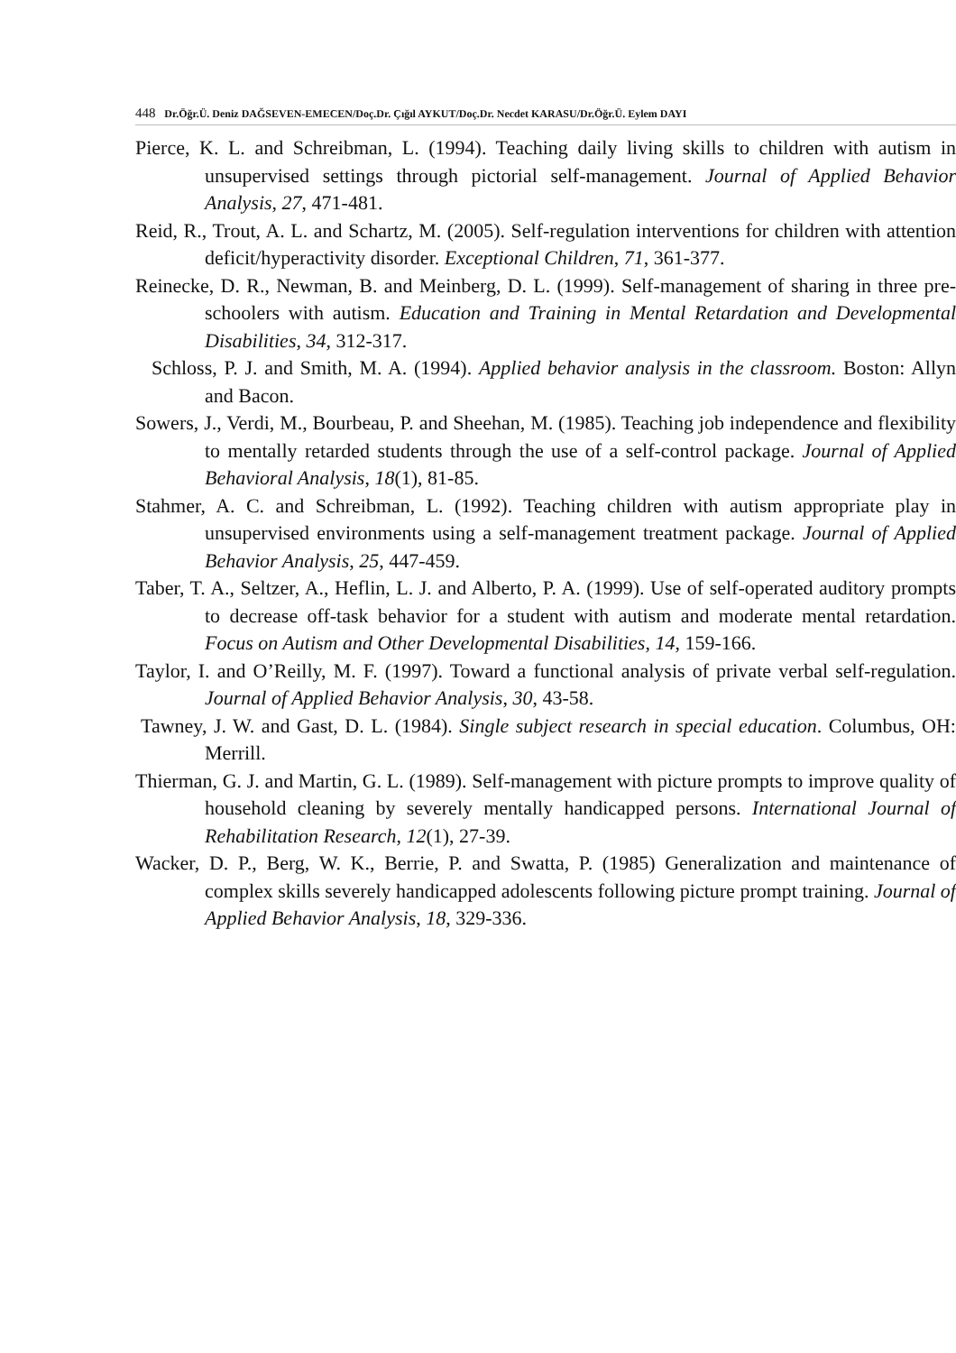448 Dr.Öğr.Ü. Deniz DAĞSEVEN-EMECEN/Doç.Dr. Çığıl AYKUT/Doç.Dr. Necdet KARASU/Dr.Öğr.Ü. Eylem DAYI
Pierce, K. L. and Schreibman, L. (1994). Teaching daily living skills to children with autism in unsupervised settings through pictorial self-management. Journal of Applied Behavior Analysis, 27, 471-481.
Reid, R., Trout, A. L. and Schartz, M. (2005). Self-regulation interventions for children with attention deficit/hyperactivity disorder. Exceptional Children, 71, 361-377.
Reinecke, D. R., Newman, B. and Meinberg, D. L. (1999). Self-management of sharing in three pre-schoolers with autism. Education and Training in Mental Retardation and Developmental Disabilities, 34, 312-317.
Schloss, P. J. and Smith, M. A. (1994). Applied behavior analysis in the classroom. Boston: Allyn and Bacon.
Sowers, J., Verdi, M., Bourbeau, P. and Sheehan, M. (1985). Teaching job independence and flexibility to mentally retarded students through the use of a self-control package. Journal of Applied Behavioral Analysis, 18(1), 81-85.
Stahmer, A. C. and Schreibman, L. (1992). Teaching children with autism appropriate play in unsupervised environments using a self-management treatment package. Journal of Applied Behavior Analysis, 25, 447-459.
Taber, T. A., Seltzer, A., Heflin, L. J. and Alberto, P. A. (1999). Use of self-operated auditory prompts to decrease off-task behavior for a student with autism and moderate mental retardation. Focus on Autism and Other Developmental Disabilities, 14, 159-166.
Taylor, I. and O’Reilly, M. F. (1997). Toward a functional analysis of private verbal self-regulation. Journal of Applied Behavior Analysis, 30, 43-58.
Tawney, J. W. and Gast, D. L. (1984). Single subject research in special education. Columbus, OH: Merrill.
Thierman, G. J. and Martin, G. L. (1989). Self-management with picture prompts to improve quality of household cleaning by severely mentally handicapped persons. International Journal of Rehabilitation Research, 12(1), 27-39.
Wacker, D. P., Berg, W. K., Berrie, P. and Swatta, P. (1985) Generalization and maintenance of complex skills severely handicapped adolescents following picture prompt training. Journal of Applied Behavior Analysis, 18, 329-336.